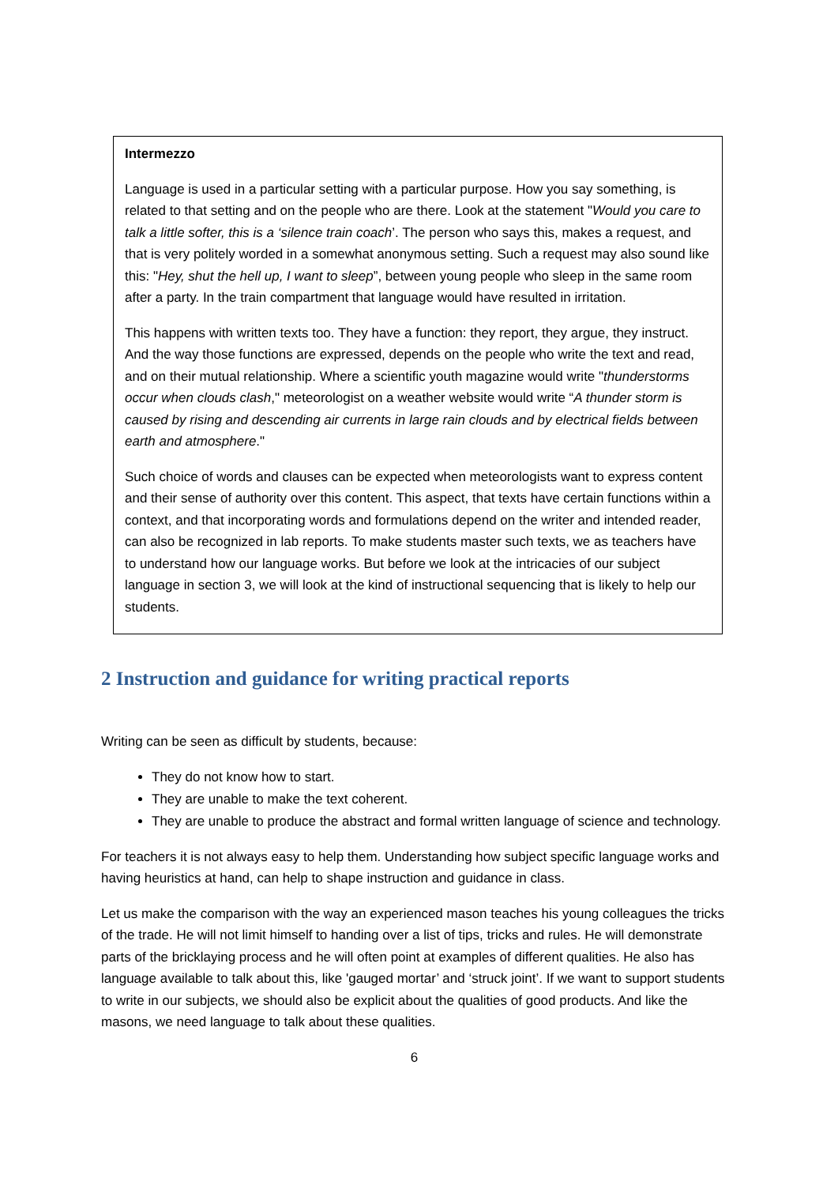Intermezzo
Language is used in a particular setting with a particular purpose. How you say something, is related to that setting and on the people who are there. Look at the statement "Would you care to talk a little softer, this is a ‘silence train coach’. The person who says this, makes a request, and that is very politely worded in a somewhat anonymous setting. Such a request may also sound like this: "Hey, shut the hell up, I want to sleep”, between young people who sleep in the same room after a party. In the train compartment that language would have resulted in irritation.
This happens with written texts too. They have a function: they report, they argue, they instruct. And the way those functions are expressed, depends on the people who write the text and read, and on their mutual relationship. Where a scientific youth magazine would write "thunderstorms occur when clouds clash," meteorologist on a weather website would write “A thunder storm is caused by rising and descending air currents in large rain clouds and by electrical fields between earth and atmosphere."
Such choice of words and clauses can be expected when meteorologists want to express content and their sense of authority over this content. This aspect, that texts have certain functions within a context, and that incorporating words and formulations depend on the writer and intended reader, can also be recognized in lab reports. To make students master such texts, we as teachers have to understand how our language works. But before we look at the intricacies of our subject language in section 3, we will look at the kind of instructional sequencing that is likely to help our students.
2 Instruction and guidance for writing practical reports
Writing can be seen as difficult by students, because:
They do not know how to start.
They are unable to make the text coherent.
They are unable to produce the abstract and formal written language of science and technology.
For teachers it is not always easy to help them. Understanding how subject specific language works and having heuristics at hand, can help to shape instruction and guidance in class.
Let us make the comparison with the way an experienced mason teaches his young colleagues the tricks of the trade. He will not limit himself to handing over a list of tips, tricks and rules. He will demonstrate parts of the bricklaying process and he will often point at examples of different qualities. He also has language available to talk about this, like 'gauged mortar’ and ‘struck joint’. If we want to support students to write in our subjects, we should also be explicit about the qualities of good products. And like the masons, we need language to talk about these qualities.
6